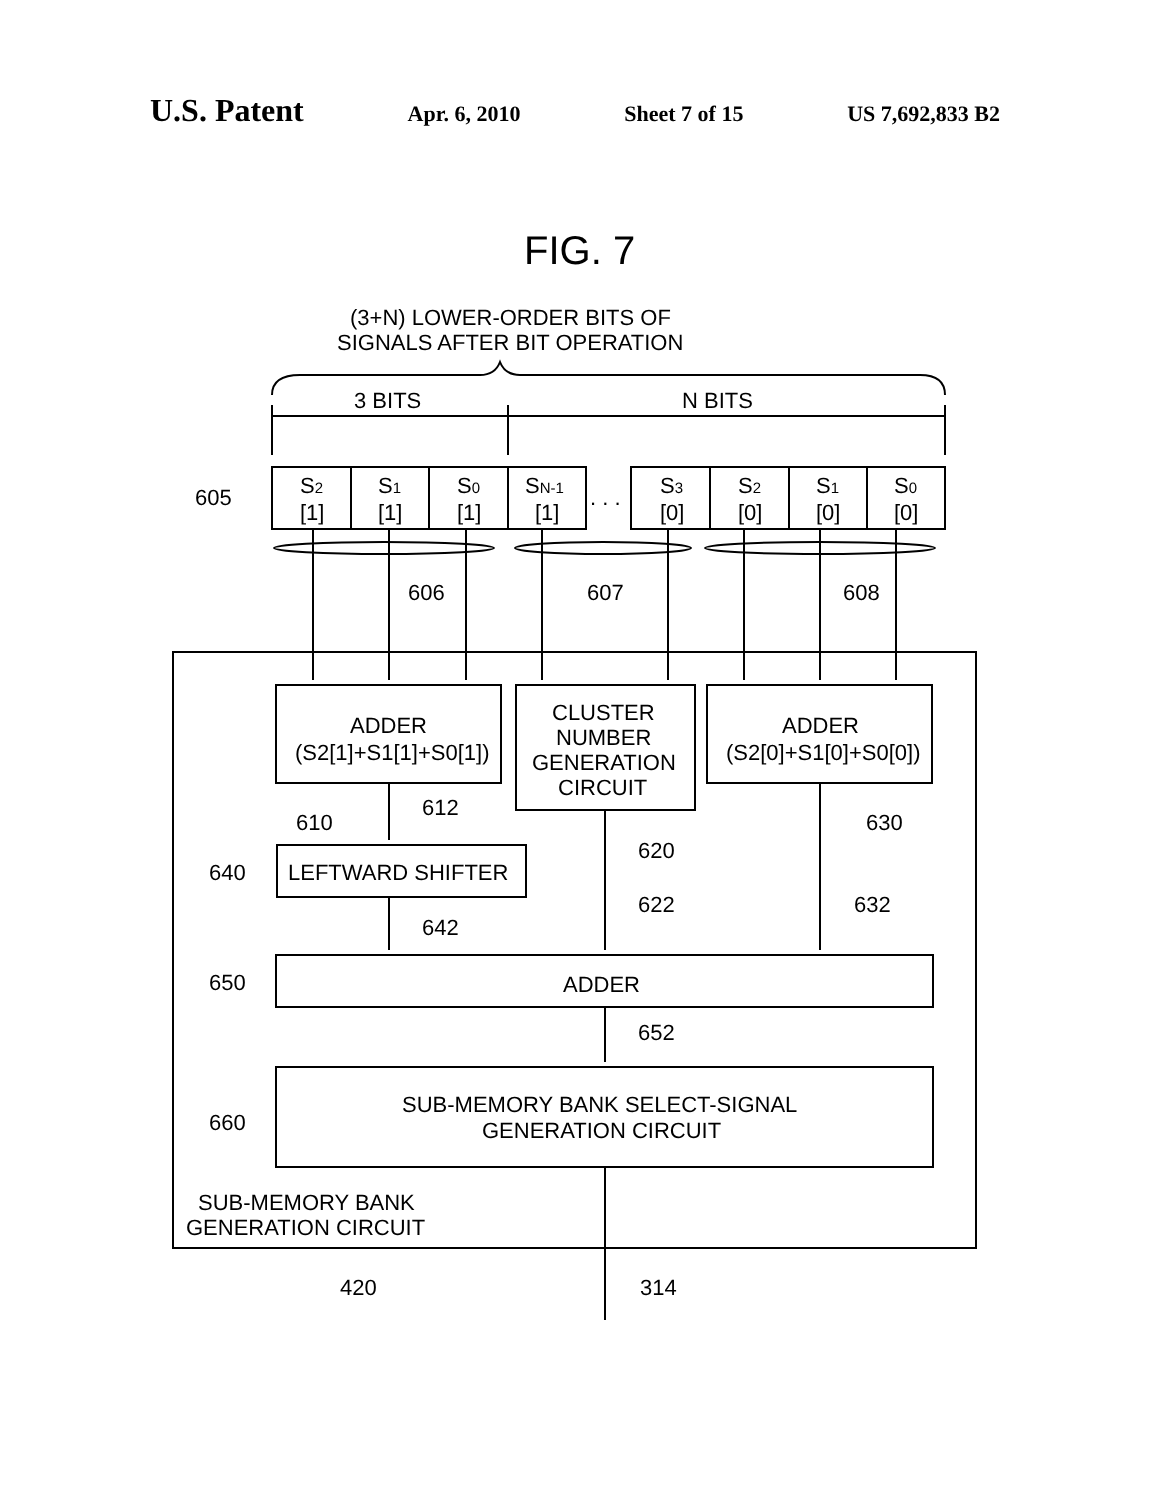U.S. Patent Apr. 6, 2010 Sheet 7 of 15 US 7,692,833 B2
(3+N) LOWER-ORDER BITS OF
SIGNALS AFTER BIT OPERATION
3 BITS
N BITS
605
S2
[1]
S1
[1]
S0
[1]
SN-1
[1]
. . .
S3
[0]
S2
[0]
S1
[0]
S0
[0]
606
607
608
ADDER
(S2[1]+S1[1]+S0[1])
CLUSTER
NUMBER
GENERATION
CIRCUIT
ADDER
(S2[0]+S1[0]+S0[0])
610
612
630
620
640
LEFTWARD SHIFTER
622
632
642
650
ADDER
652
660
SUB-MEMORY BANK SELECT-SIGNAL
GENERATION CIRCUIT
SUB-MEMORY BANK
GENERATION CIRCUIT
420
314
FIG. 7